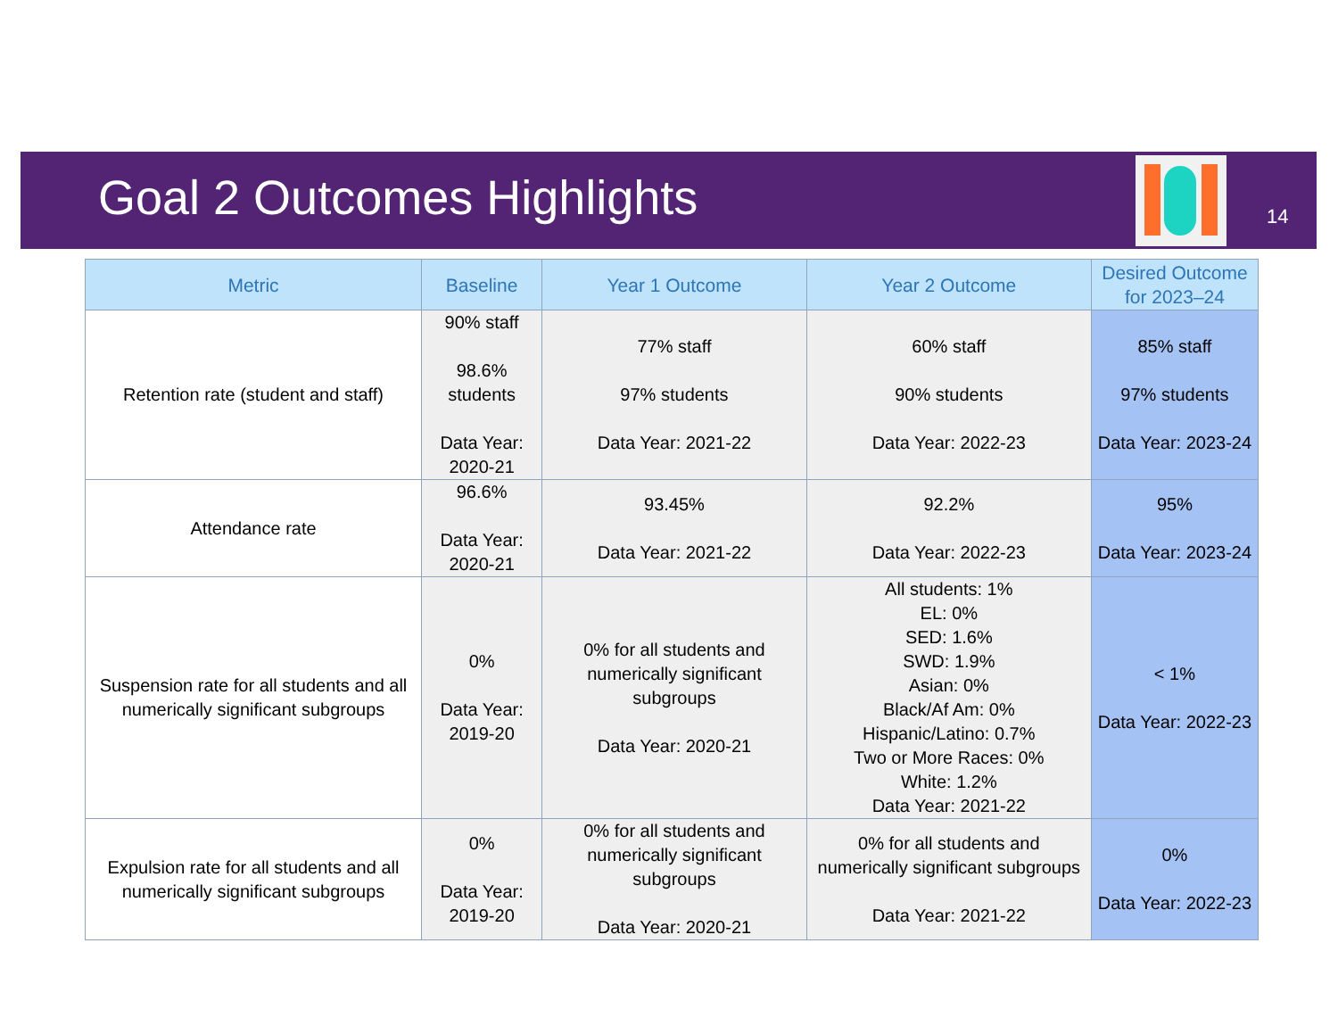Goal 2 Outcomes Highlights 14
| Metric | Baseline | Year 1 Outcome | Year 2 Outcome | Desired Outcome for 2023–24 |
| --- | --- | --- | --- | --- |
| Retention rate (student and staff) | 90% staff 98.6% students Data Year: 2020-21 | 77% staff 97% students Data Year: 2021-22 | 60% staff 90% students Data Year: 2022-23 | 85% staff 97% students Data Year: 2023-24 |
| Attendance rate | 96.6% Data Year: 2020-21 | 93.45% Data Year: 2021-22 | 92.2% Data Year: 2022-23 | 95% Data Year: 2023-24 |
| Suspension rate for all students and all numerically significant subgroups | 0% Data Year: 2019-20 | 0% for all students and numerically significant subgroups Data Year: 2020-21 | All students: 1% EL: 0% SED: 1.6% SWD: 1.9% Asian: 0% Black/Af Am: 0% Hispanic/Latino: 0.7% Two or More Races: 0% White: 1.2% Data Year: 2021-22 | < 1% Data Year: 2022-23 |
| Expulsion rate for all students and all numerically significant subgroups | 0% Data Year: 2019-20 | 0% for all students and numerically significant subgroups Data Year: 2020-21 | 0% for all students and numerically significant subgroups Data Year: 2021-22 | 0% Data Year: 2022-23 |